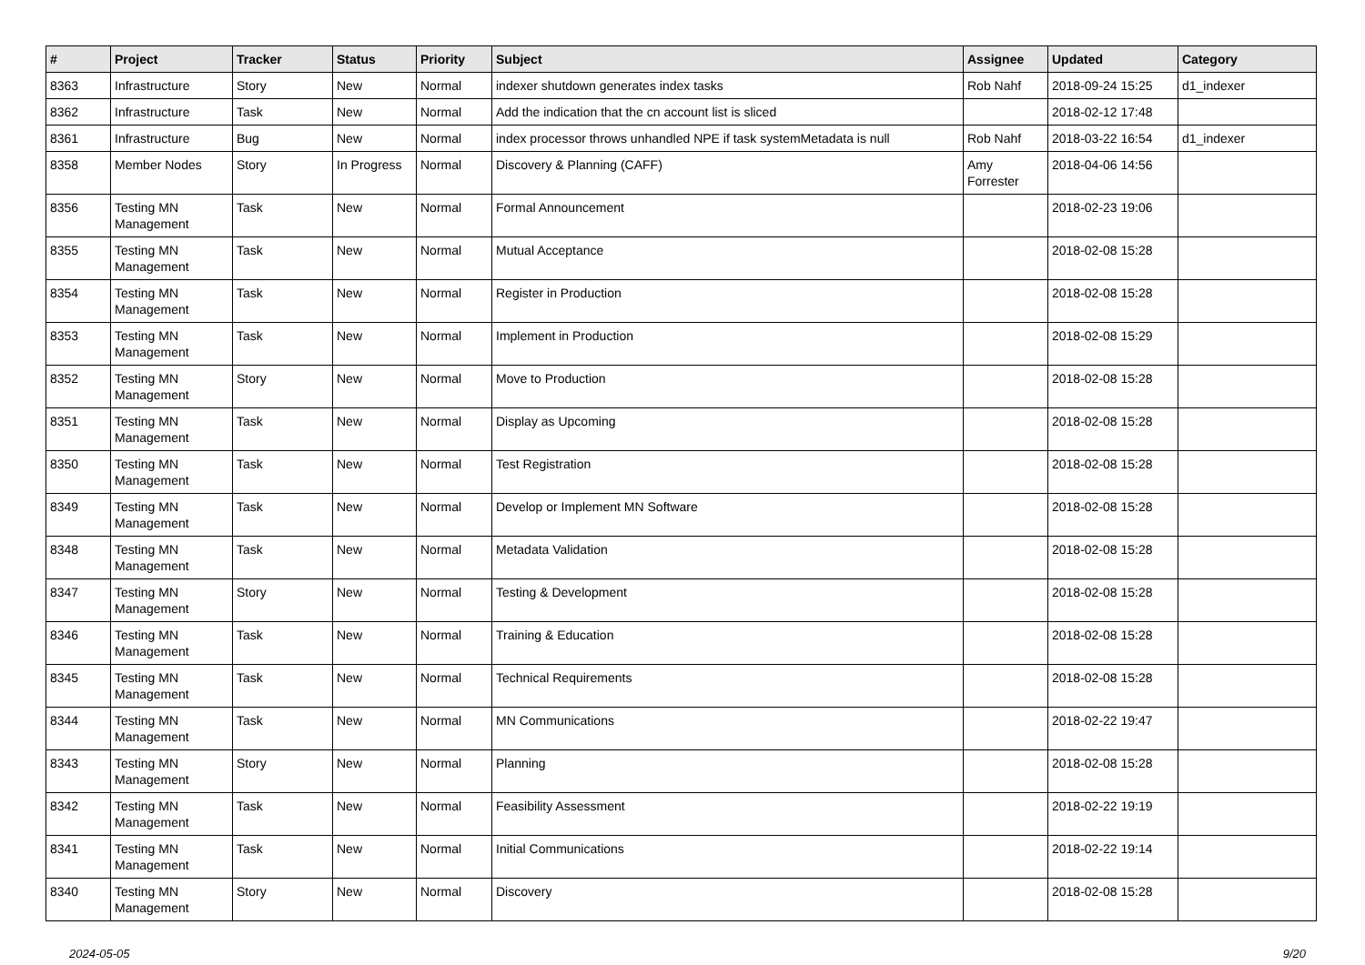| # | Project | Tracker | Status | Priority | Subject | Assignee | Updated | Category |
| --- | --- | --- | --- | --- | --- | --- | --- | --- |
| 8363 | Infrastructure | Story | New | Normal | indexer shutdown generates index tasks | Rob Nahf | 2018-09-24 15:25 | d1_indexer |
| 8362 | Infrastructure | Task | New | Normal | Add the indication that the cn account list is sliced | | 2018-02-12 17:48 | |
| 8361 | Infrastructure | Bug | New | Normal | index processor throws unhandled NPE if task systemMetadata is null | Rob Nahf | 2018-03-22 16:54 | d1_indexer |
| 8358 | Member Nodes | Story | In Progress | Normal | Discovery & Planning (CAFF) | Amy Forrester | 2018-04-06 14:56 | |
| 8356 | Testing MN Management | Task | New | Normal | Formal Announcement | | 2018-02-23 19:06 | |
| 8355 | Testing MN Management | Task | New | Normal | Mutual Acceptance | | 2018-02-08 15:28 | |
| 8354 | Testing MN Management | Task | New | Normal | Register in Production | | 2018-02-08 15:28 | |
| 8353 | Testing MN Management | Task | New | Normal | Implement in Production | | 2018-02-08 15:29 | |
| 8352 | Testing MN Management | Story | New | Normal | Move to Production | | 2018-02-08 15:28 | |
| 8351 | Testing MN Management | Task | New | Normal | Display as Upcoming | | 2018-02-08 15:28 | |
| 8350 | Testing MN Management | Task | New | Normal | Test Registration | | 2018-02-08 15:28 | |
| 8349 | Testing MN Management | Task | New | Normal | Develop or Implement MN Software | | 2018-02-08 15:28 | |
| 8348 | Testing MN Management | Task | New | Normal | Metadata Validation | | 2018-02-08 15:28 | |
| 8347 | Testing MN Management | Story | New | Normal | Testing & Development | | 2018-02-08 15:28 | |
| 8346 | Testing MN Management | Task | New | Normal | Training & Education | | 2018-02-08 15:28 | |
| 8345 | Testing MN Management | Task | New | Normal | Technical Requirements | | 2018-02-08 15:28 | |
| 8344 | Testing MN Management | Task | New | Normal | MN Communications | | 2018-02-22 19:47 | |
| 8343 | Testing MN Management | Story | New | Normal | Planning | | 2018-02-08 15:28 | |
| 8342 | Testing MN Management | Task | New | Normal | Feasibility Assessment | | 2018-02-22 19:19 | |
| 8341 | Testing MN Management | Task | New | Normal | Initial Communications | | 2018-02-22 19:14 | |
| 8340 | Testing MN Management | Story | New | Normal | Discovery | | 2018-02-08 15:28 | |
2024-05-05 9/20